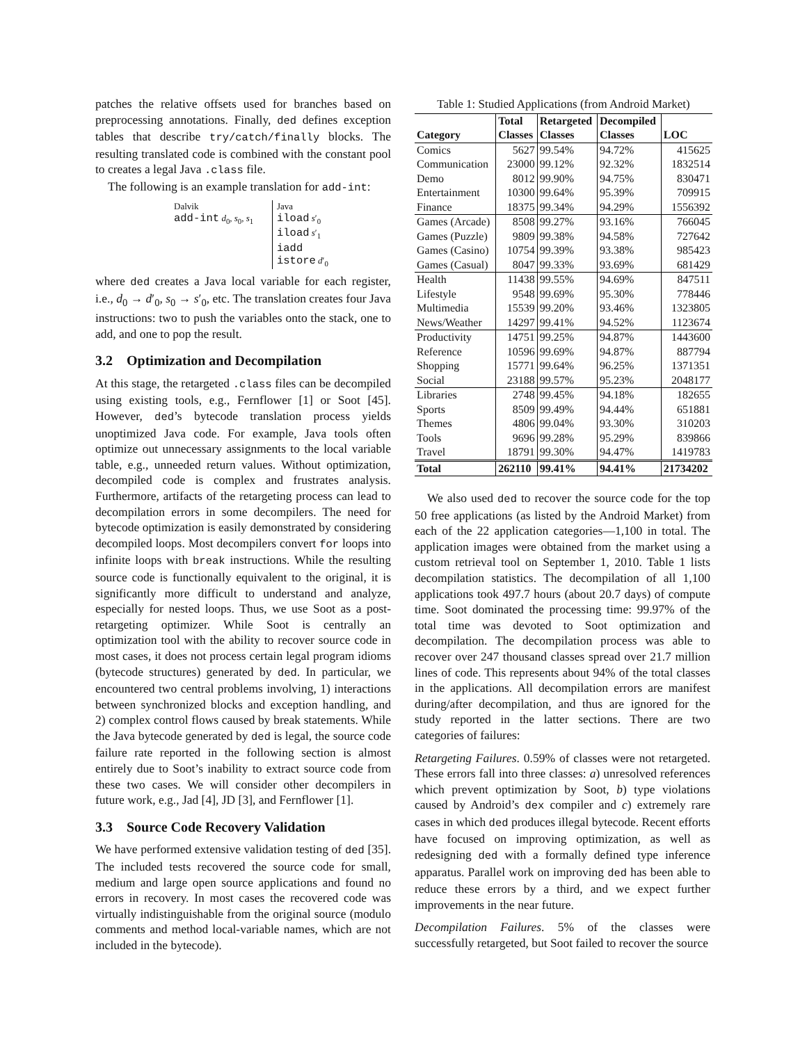patches the relative offsets used for branches based on preprocessing annotations. Finally, ded defines exception tables that describe try/catch/finally blocks. The resulting translated code is combined with the constant pool to creates a legal Java .class file.
The following is an example translation for add-int:
Dalvik
add-int d<sub>0</sub>, s<sub>0</sub>, s<sub>1</sub>
Java
iload s′<sub>0</sub>
iload s′<sub>1</sub>
iadd
istore d′<sub>0</sub>
where ded creates a Java local variable for each register, i.e., d<sub>0</sub> → d′<sub>0</sub>, s<sub>0</sub> → s′<sub>0</sub>, etc. The translation creates four Java instructions: two to push the variables onto the stack, one to add, and one to pop the result.
3.2 Optimization and Decompilation
At this stage, the retargeted .class files can be decompiled using existing tools, e.g., Fernflower [1] or Soot [45]. However, ded’s bytecode translation process yields unoptimized Java code. For example, Java tools often optimize out unnecessary assignments to the local variable table, e.g., unneeded return values. Without optimization, decompiled code is complex and frustrates analysis. Furthermore, artifacts of the retargeting process can lead to decompilation errors in some decompilers. The need for bytecode optimization is easily demonstrated by considering decompiled loops. Most decompilers convert for loops into infinite loops with break instructions. While the resulting source code is functionally equivalent to the original, it is significantly more difficult to understand and analyze, especially for nested loops. Thus, we use Soot as a post-retargeting optimizer. While Soot is centrally an optimization tool with the ability to recover source code in most cases, it does not process certain legal program idioms (bytecode structures) generated by ded. In particular, we encountered two central problems involving, 1) interactions between synchronized blocks and exception handling, and 2) complex control flows caused by break statements. While the Java bytecode generated by ded is legal, the source code failure rate reported in the following section is almost entirely due to Soot’s inability to extract source code from these two cases. We will consider other decompilers in future work, e.g., Jad [4], JD [3], and Fernflower [1].
3.3 Source Code Recovery Validation
We have performed extensive validation testing of ded [35]. The included tests recovered the source code for small, medium and large open source applications and found no errors in recovery. In most cases the recovered code was virtually indistinguishable from the original source (modulo comments and method local-variable names, which are not included in the bytecode).
Table 1: Studied Applications (from Android Market)
| | Total | Retargeted | Decompiled | |
| --- | --- | --- | --- | --- |
| Category | Classes | Classes | Classes | LOC |
| Comics | 5627 | 99.54% | 94.72% | 415625 |
| Communication | 23000 | 99.12% | 92.32% | 1832514 |
| Demo | 8012 | 99.90% | 94.75% | 830471 |
| Entertainment | 10300 | 99.64% | 95.39% | 709915 |
| Finance | 18375 | 99.34% | 94.29% | 1556392 |
| Games (Arcade) | 8508 | 99.27% | 93.16% | 766045 |
| Games (Puzzle) | 9809 | 99.38% | 94.58% | 727642 |
| Games (Casino) | 10754 | 99.39% | 93.38% | 985423 |
| Games (Casual) | 8047 | 99.33% | 93.69% | 681429 |
| Health | 11438 | 99.55% | 94.69% | 847511 |
| Lifestyle | 9548 | 99.69% | 95.30% | 778446 |
| Multimedia | 15539 | 99.20% | 93.46% | 1323805 |
| News/Weather | 14297 | 99.41% | 94.52% | 1123674 |
| Productivity | 14751 | 99.25% | 94.87% | 1443600 |
| Reference | 10596 | 99.69% | 94.87% | 887794 |
| Shopping | 15771 | 99.64% | 96.25% | 1371351 |
| Social | 23188 | 99.57% | 95.23% | 2048177 |
| Libraries | 2748 | 99.45% | 94.18% | 182655 |
| Sports | 8509 | 99.49% | 94.44% | 651881 |
| Themes | 4806 | 99.04% | 93.30% | 310203 |
| Tools | 9696 | 99.28% | 95.29% | 839866 |
| Travel | 18791 | 99.30% | 94.47% | 1419783 |
| Total | 262110 | 99.41% | 94.41% | 21734202 |
We also used ded to recover the source code for the top 50 free applications (as listed by the Android Market) from each of the 22 application categories—1,100 in total. The application images were obtained from the market using a custom retrieval tool on September 1, 2010. Table 1 lists decompilation statistics. The decompilation of all 1,100 applications took 497.7 hours (about 20.7 days) of compute time. Soot dominated the processing time: 99.97% of the total time was devoted to Soot optimization and decompilation. The decompilation process was able to recover over 247 thousand classes spread over 21.7 million lines of code. This represents about 94% of the total classes in the applications. All decompilation errors are manifest during/after decompilation, and thus are ignored for the study reported in the latter sections. There are two categories of failures:
Retargeting Failures. 0.59% of classes were not retargeted. These errors fall into three classes: a) unresolved references which prevent optimization by Soot, b) type violations caused by Android’s dex compiler and c) extremely rare cases in which ded produces illegal bytecode. Recent efforts have focused on improving optimization, as well as redesigning ded with a formally defined type inference apparatus. Parallel work on improving ded has been able to reduce these errors by a third, and we expect further improvements in the near future.
Decompilation Failures. 5% of the classes were successfully retargeted, but Soot failed to recover the source